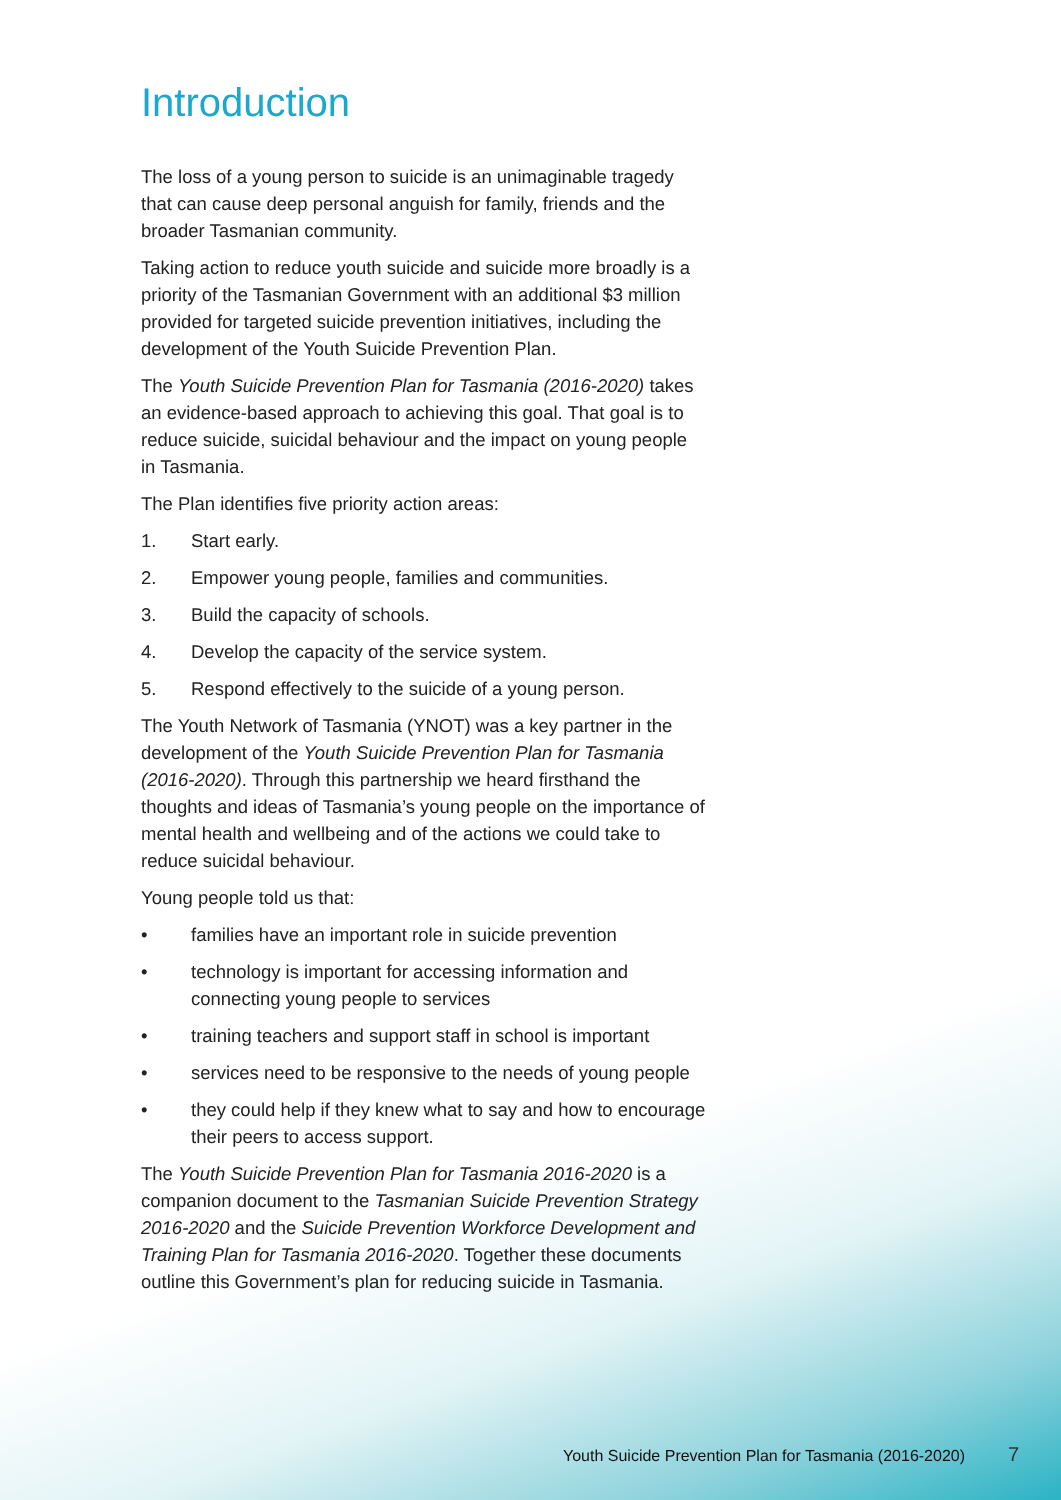Introduction
The loss of a young person to suicide is an unimaginable tragedy that can cause deep personal anguish for family, friends and the broader Tasmanian community.
Taking action to reduce youth suicide and suicide more broadly is a priority of the Tasmanian Government with an additional $3 million provided for targeted suicide prevention initiatives, including the development of the Youth Suicide Prevention Plan.
The Youth Suicide Prevention Plan for Tasmania (2016-2020) takes an evidence-based approach to achieving this goal. That goal is to reduce suicide, suicidal behaviour and the impact on young people in Tasmania.
The Plan identifies five priority action areas:
1. Start early.
2. Empower young people, families and communities.
3. Build the capacity of schools.
4. Develop the capacity of the service system.
5. Respond effectively to the suicide of a young person.
The Youth Network of Tasmania (YNOT) was a key partner in the development of the Youth Suicide Prevention Plan for Tasmania (2016-2020). Through this partnership we heard firsthand the thoughts and ideas of Tasmania’s young people on the importance of mental health and wellbeing and of the actions we could take to reduce suicidal behaviour.
Young people told us that:
• families have an important role in suicide prevention
• technology is important for accessing information and connecting young people to services
• training teachers and support staff in school is important
• services need to be responsive to the needs of young people
• they could help if they knew what to say and how to encourage their peers to access support.
The Youth Suicide Prevention Plan for Tasmania 2016-2020 is a companion document to the Tasmanian Suicide Prevention Strategy 2016-2020 and the Suicide Prevention Workforce Development and Training Plan for Tasmania 2016-2020. Together these documents outline this Government’s plan for reducing suicide in Tasmania.
Youth Suicide Prevention Plan for Tasmania (2016-2020)
7